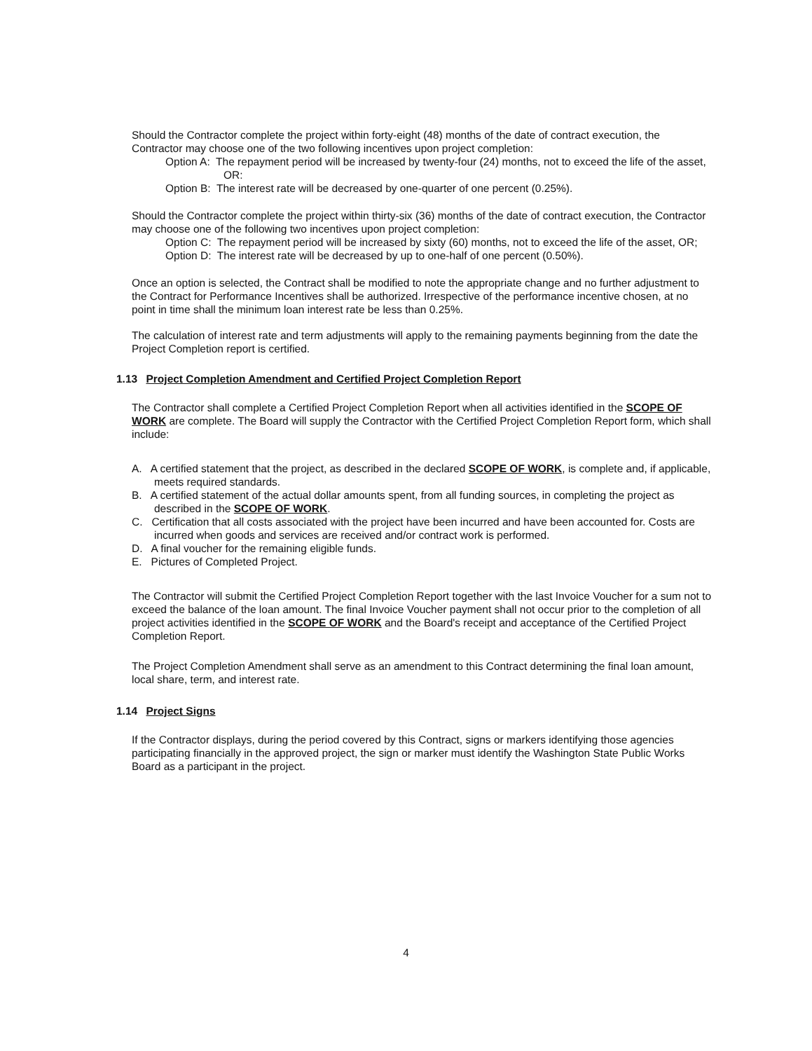Should the Contractor complete the project within forty-eight (48) months of the date of contract execution, the Contractor may choose one of the two following incentives upon project completion:
Option A: The repayment period will be increased by twenty-four (24) months, not to exceed the life of the asset, OR:
Option B: The interest rate will be decreased by one-quarter of one percent (0.25%).
Should the Contractor complete the project within thirty-six (36) months of the date of contract execution, the Contractor may choose one of the following two incentives upon project completion:
Option C: The repayment period will be increased by sixty (60) months, not to exceed the life of the asset, OR;
Option D: The interest rate will be decreased by up to one-half of one percent (0.50%).
Once an option is selected, the Contract shall be modified to note the appropriate change and no further adjustment to the Contract for Performance Incentives shall be authorized. Irrespective of the performance incentive chosen, at no point in time shall the minimum loan interest rate be less than 0.25%.
The calculation of interest rate and term adjustments will apply to the remaining payments beginning from the date the Project Completion report is certified.
1.13 Project Completion Amendment and Certified Project Completion Report
The Contractor shall complete a Certified Project Completion Report when all activities identified in the SCOPE OF WORK are complete. The Board will supply the Contractor with the Certified Project Completion Report form, which shall include:
A. A certified statement that the project, as described in the declared SCOPE OF WORK, is complete and, if applicable, meets required standards.
B. A certified statement of the actual dollar amounts spent, from all funding sources, in completing the project as described in the SCOPE OF WORK.
C. Certification that all costs associated with the project have been incurred and have been accounted for. Costs are incurred when goods and services are received and/or contract work is performed.
D. A final voucher for the remaining eligible funds.
E. Pictures of Completed Project.
The Contractor will submit the Certified Project Completion Report together with the last Invoice Voucher for a sum not to exceed the balance of the loan amount. The final Invoice Voucher payment shall not occur prior to the completion of all project activities identified in the SCOPE OF WORK and the Board's receipt and acceptance of the Certified Project Completion Report.
The Project Completion Amendment shall serve as an amendment to this Contract determining the final loan amount, local share, term, and interest rate.
1.14 Project Signs
If the Contractor displays, during the period covered by this Contract, signs or markers identifying those agencies participating financially in the approved project, the sign or marker must identify the Washington State Public Works Board as a participant in the project.
4